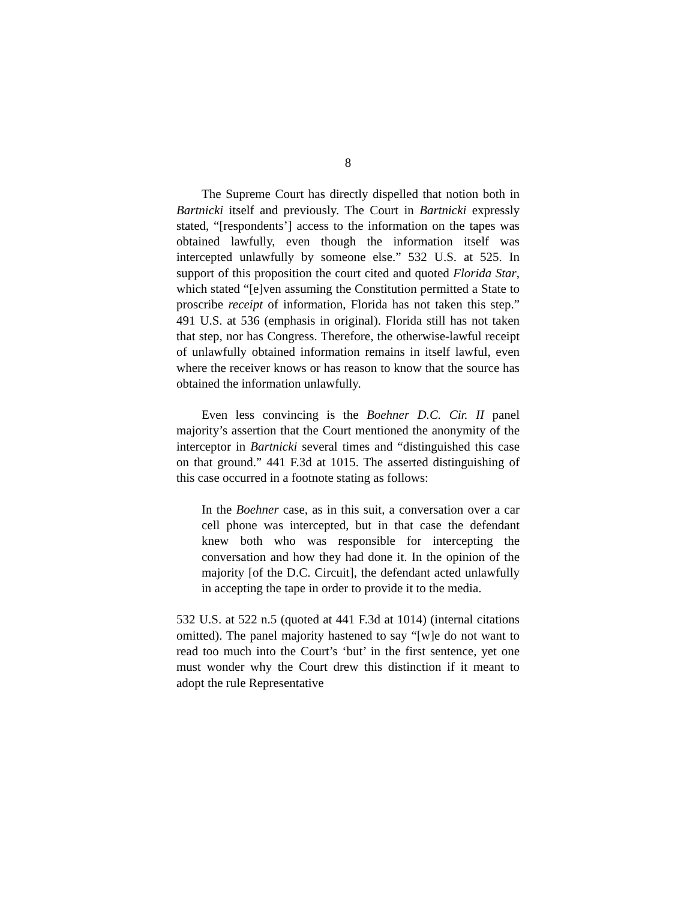8
The Supreme Court has directly dispelled that notion both in Bartnicki itself and previously. The Court in Bartnicki expressly stated, “[respondents’] access to the information on the tapes was obtained lawfully, even though the information itself was intercepted unlawfully by someone else.” 532 U.S. at 525. In support of this proposition the court cited and quoted Florida Star, which stated “[e]ven assuming the Constitution permitted a State to proscribe receipt of information, Florida has not taken this step.” 491 U.S. at 536 (emphasis in original). Florida still has not taken that step, nor has Congress. Therefore, the otherwise-lawful receipt of unlawfully obtained information remains in itself lawful, even where the receiver knows or has reason to know that the source has obtained the information unlawfully.
Even less convincing is the Boehner D.C. Cir. II panel majority’s assertion that the Court mentioned the anonymity of the interceptor in Bartnicki several times and “distinguished this case on that ground.” 441 F.3d at 1015. The asserted distinguishing of this case occurred in a footnote stating as follows:
In the Boehner case, as in this suit, a conversation over a car cell phone was intercepted, but in that case the defendant knew both who was responsible for intercepting the conversation and how they had done it. In the opinion of the majority [of the D.C. Circuit], the defendant acted unlawfully in accepting the tape in order to provide it to the media.
532 U.S. at 522 n.5 (quoted at 441 F.3d at 1014) (internal citations omitted). The panel majority hastened to say “[w]e do not want to read too much into the Court’s ‘but’ in the first sentence, yet one must wonder why the Court drew this distinction if it meant to adopt the rule Representative